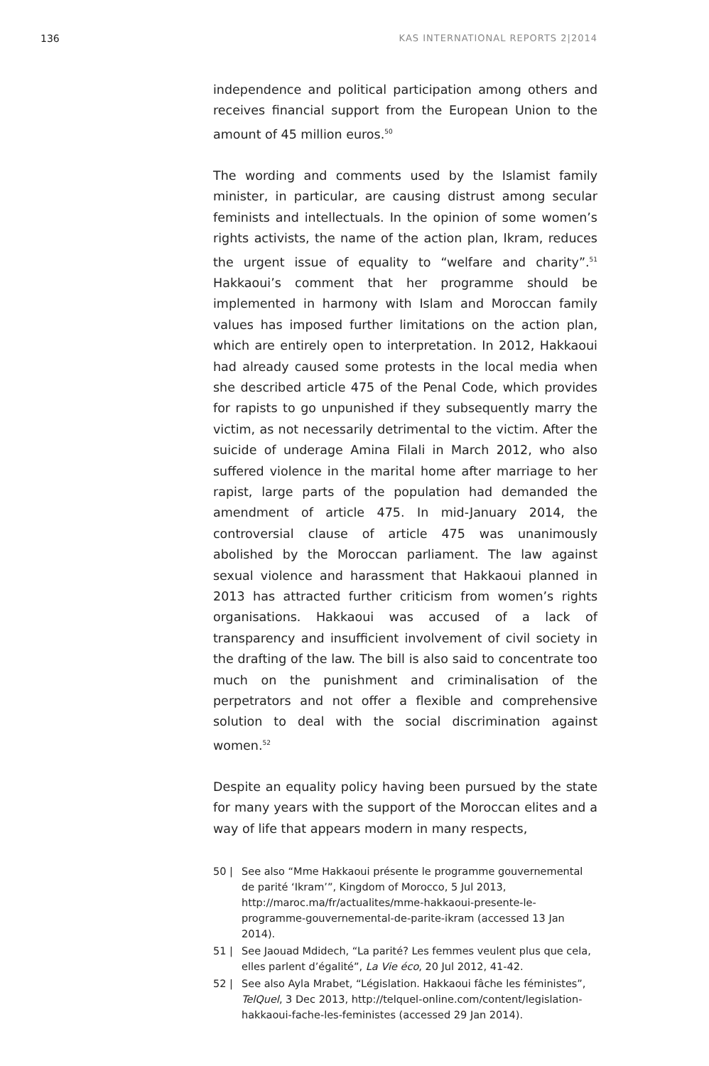136 KAS INTERNATIONAL REPORTS 2|2014
independence and political participation among others and receives financial support from the European Union to the amount of 45 million euros.<sup>50</sup>
The wording and comments used by the Islamist family minister, in particular, are causing distrust among secular feminists and intellectuals. In the opinion of some women’s rights activists, the name of the action plan, Ikram, reduces the urgent issue of equality to “welfare and charity”.<sup>51</sup> Hakkaoui’s comment that her programme should be implemented in harmony with Islam and Moroccan family values has imposed further limitations on the action plan, which are entirely open to interpretation. In 2012, Hakkaoui had already caused some protests in the local media when she described article 475 of the Penal Code, which provides for rapists to go unpunished if they subsequently marry the victim, as not necessarily detrimental to the victim. After the suicide of underage Amina Filali in March 2012, who also suffered violence in the marital home after marriage to her rapist, large parts of the population had demanded the amendment of article 475. In mid-January 2014, the controversial clause of article 475 was unanimously abolished by the Moroccan parliament. The law against sexual violence and harassment that Hakkaoui planned in 2013 has attracted further criticism from women’s rights organisations. Hakkaoui was accused of a lack of transparency and insufficient involvement of civil society in the drafting of the law. The bill is also said to concentrate too much on the punishment and criminalisation of the perpetrators and not offer a flexible and comprehensive solution to deal with the social discrimination against women.<sup>52</sup>
Despite an equality policy having been pursued by the state for many years with the support of the Moroccan elites and a way of life that appears modern in many respects,
50 | See also “Mme Hakkaoui présente le programme gouvernemental de parité ‘Ikram’”, Kingdom of Morocco, 5 Jul 2013, http://maroc.ma/fr/actualites/mme-hakkaoui-presente-le-programme-gouvernemental-de-parite-ikram (accessed 13 Jan 2014).
51 | See Jaouad Mdidech, “La parité? Les femmes veulent plus que cela, elles parlent d’égalité”, La Vie éco, 20 Jul 2012, 41-42.
52 | See also Ayla Mrabet, “Législation. Hakkaoui fâche les féministes”, TelQuel, 3 Dec 2013, http://telquel-online.com/content/legislation-hakkaoui-fache-les-feministes (accessed 29 Jan 2014).